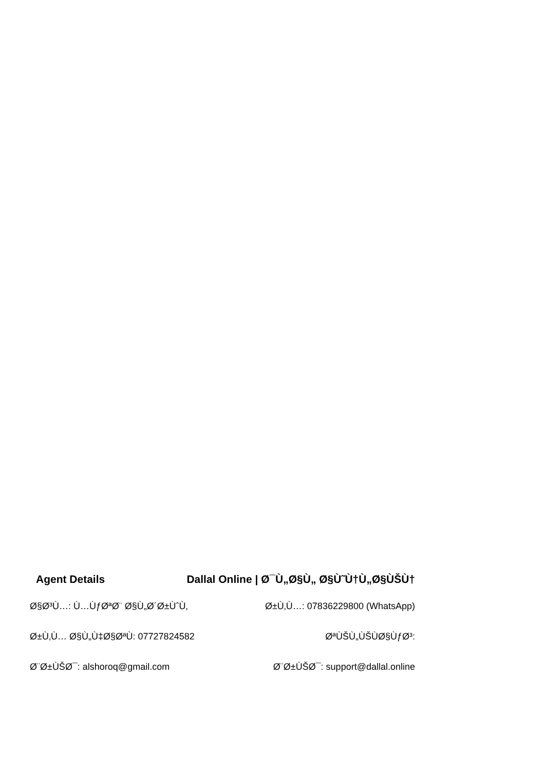Agent Details Dallal Online | Ø¯Ù„Ø§Ù„ Ø§Ù˜Ù†Ù„Ø§ÙŠÙ†
Ø§Ø³Ù…: Ù…ÙƒØªØ¨ Ø§Ù„Ø´Ø±ÙˆÙ‚ Ø±Ù‚Ù…: 07836229800 (WhatsApp)
Ø±Ù‚Ù… Ø§Ù„Ù‡Ø§ØªÙ: 07727824582 ØªÙŠÙ„ÙŠÙØ§ÙƒØ³:
Ø¨Ø±ÙŠØ¯: alshoroq@gmail.com Ø¨Ø±ÙŠØ¯: support@dallal.online